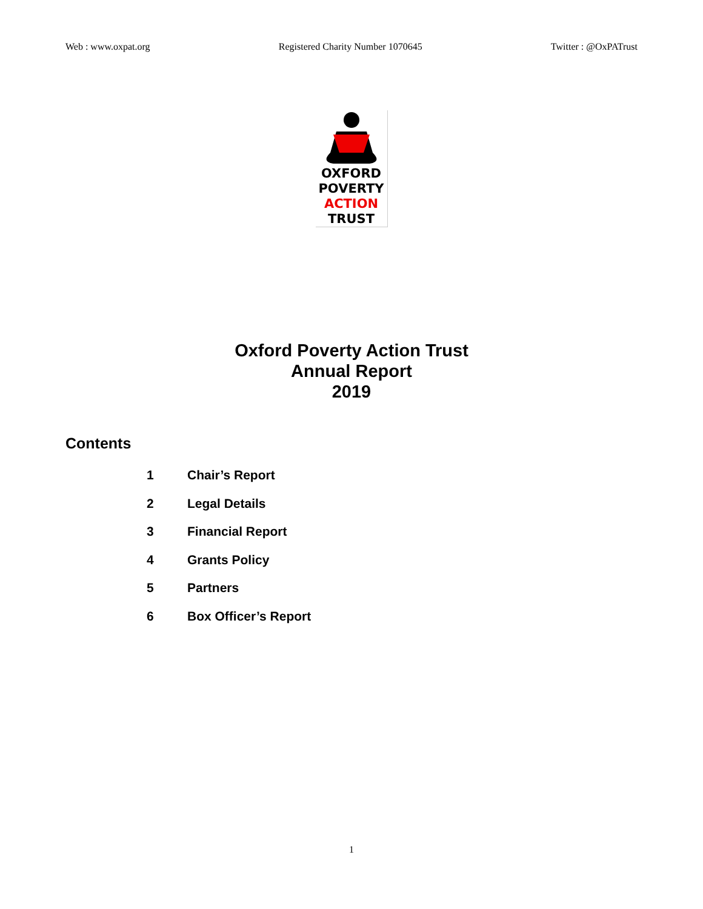Web : www.oxpat.org Registered Charity Number 1070645 Twitter : @OxPATrust
OXFORD
POVERTY
ACTION
TRUST
Oxford Poverty Action Trust
Annual Report
2019
Contents
1 Chair’s Report
2 Legal Details
3 Financial Report
4 Grants Policy
5 Partners
6 Box Officer’s Report
1